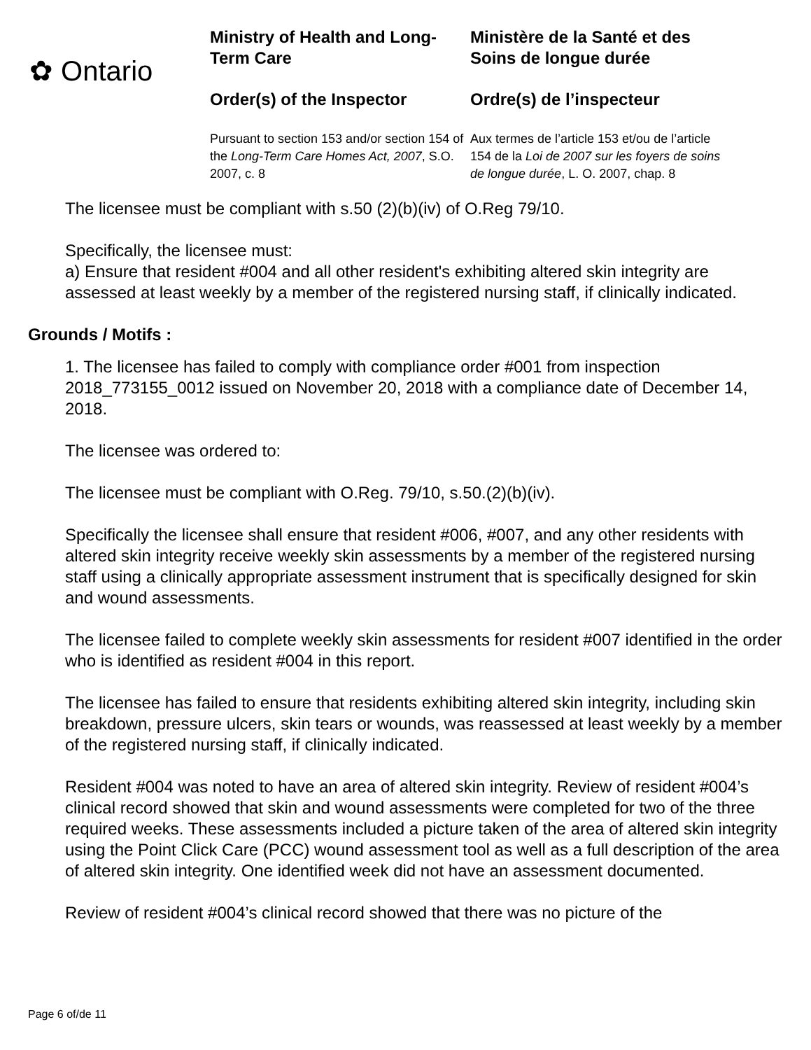✿ Ontario
Ministry of Health and Long-Term Care
Order(s) of the Inspector
Pursuant to section 153 and/or section 154 of the Long-Term Care Homes Act, 2007, S.O. 2007, c. 8
Ministère de la Santé et des Soins de longue durée
Ordre(s) de l’inspecteur
Aux termes de l’article 153 et/ou de l’article 154 de la Loi de 2007 sur les foyers de soins de longue durée, L. O. 2007, chap. 8
The licensee must be compliant with s.50 (2)(b)(iv) of O.Reg 79/10.
Specifically, the licensee must:
a) Ensure that resident #004 and all other resident's exhibiting altered skin integrity are assessed at least weekly by a member of the registered nursing staff, if clinically indicated.
Grounds / Motifs :
1. The licensee has failed to comply with compliance order #001 from inspection 2018_773155_0012 issued on November 20, 2018 with a compliance date of December 14, 2018.
The licensee was ordered to:
The licensee must be compliant with O.Reg. 79/10, s.50.(2)(b)(iv).
Specifically the licensee shall ensure that resident #006, #007, and any other residents with altered skin integrity receive weekly skin assessments by a member of the registered nursing staff using a clinically appropriate assessment instrument that is specifically designed for skin and wound assessments.
The licensee failed to complete weekly skin assessments for resident #007 identified in the order who is identified as resident #004 in this report.
The licensee has failed to ensure that residents exhibiting altered skin integrity, including skin breakdown, pressure ulcers, skin tears or wounds, was reassessed at least weekly by a member of the registered nursing staff, if clinically indicated.
Resident #004 was noted to have an area of altered skin integrity. Review of resident #004’s clinical record showed that skin and wound assessments were completed for two of the three required weeks. These assessments included a picture taken of the area of altered skin integrity using the Point Click Care (PCC) wound assessment tool as well as a full description of the area of altered skin integrity. One identified week did not have an assessment documented.
Review of resident #004’s clinical record showed that there was no picture of the
Page 6 of/de 11